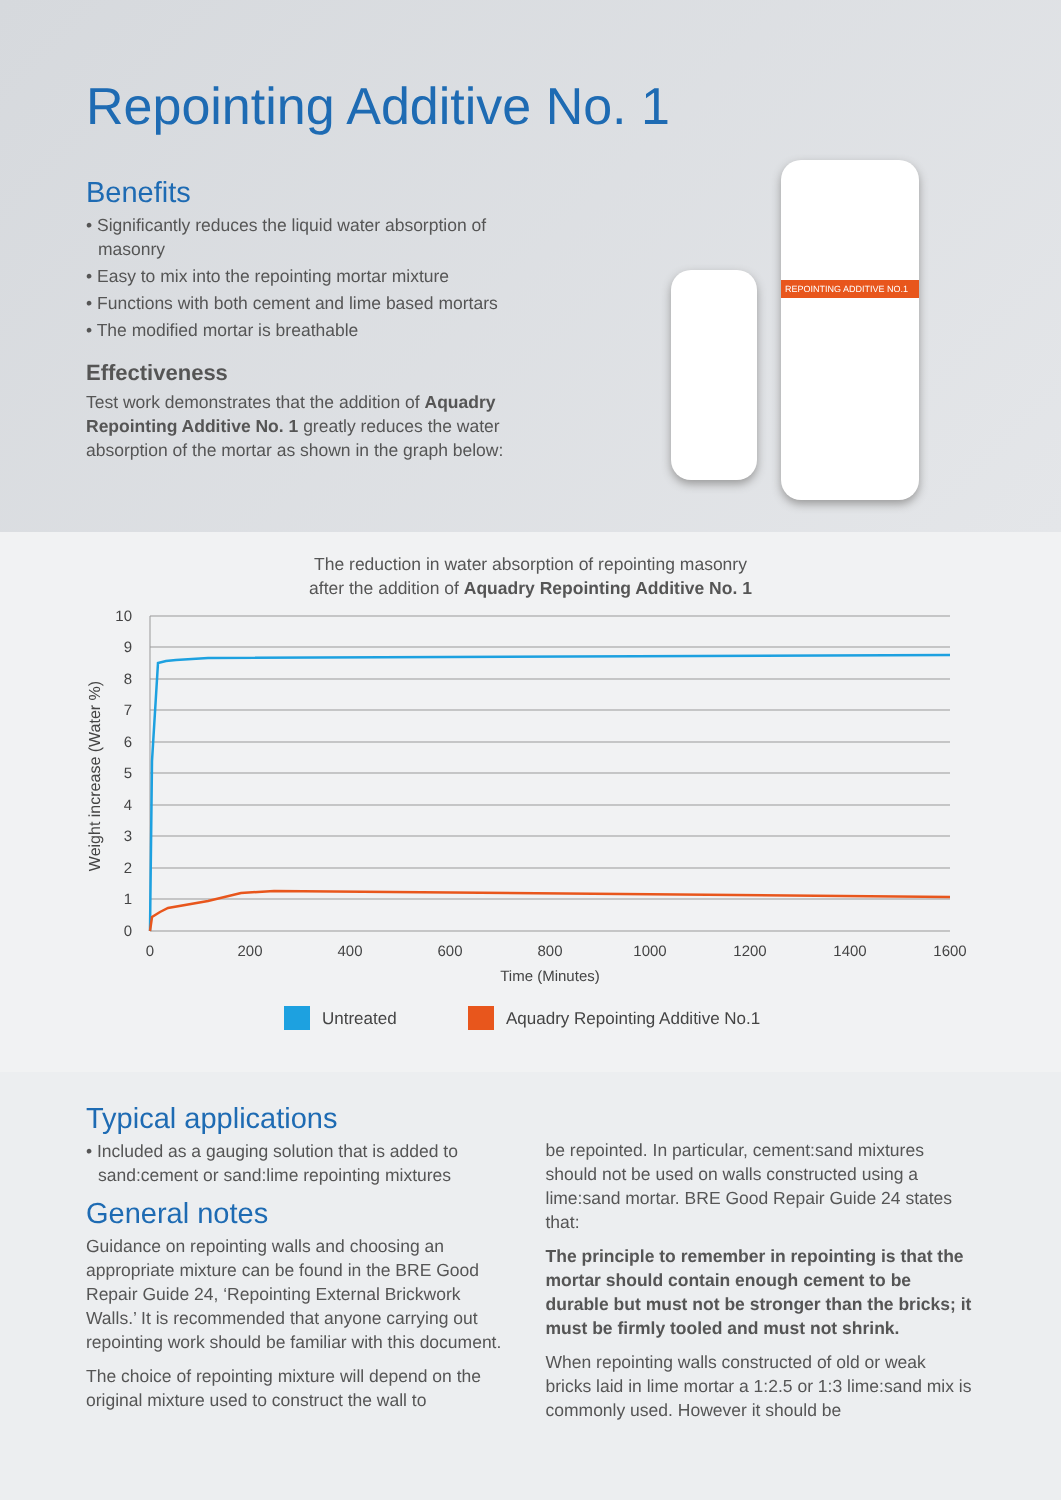Repointing Additive No. 1
Benefits
• Significantly reduces the liquid water absorption of masonry
• Easy to mix into the repointing mortar mixture
• Functions with both cement and lime based mortars
• The modified mortar is breathable
Effectiveness
Test work demonstrates that the addition of Aquadry Repointing Additive No. 1 greatly reduces the water absorption of the mortar as shown in the graph below:
REPOINTING ADDITIVE NO.1
The reduction in water absorption of repointing masonry
after the addition of Aquadry Repointing Additive No. 1
10
9
8
7
6
5
4
3
2
1
0
0
200
400
600
800
1000
1200
1400
1600
Time (Minutes)
Weight increase (Water %)
Untreated
Aquadry Repointing Additive No.1
Typical applications
• Included as a gauging solution that is added to sand:cement or sand:lime repointing mixtures
General notes
Guidance on repointing walls and choosing an appropriate mixture can be found in the BRE Good Repair Guide 24, ‘Repointing External Brickwork Walls.’ It is recommended that anyone carrying out repointing work should be familiar with this document.
The choice of repointing mixture will depend on the original mixture used to construct the wall to
be repointed. In particular, cement:sand mixtures should not be used on walls constructed using a lime:sand mortar. BRE Good Repair Guide 24 states that:
The principle to remember in repointing is that the mortar should contain enough cement to be durable but must not be stronger than the bricks; it must be firmly tooled and must not shrink.
When repointing walls constructed of old or weak bricks laid in lime mortar a 1:2.5 or 1:3 lime:sand mix is commonly used. However it should be